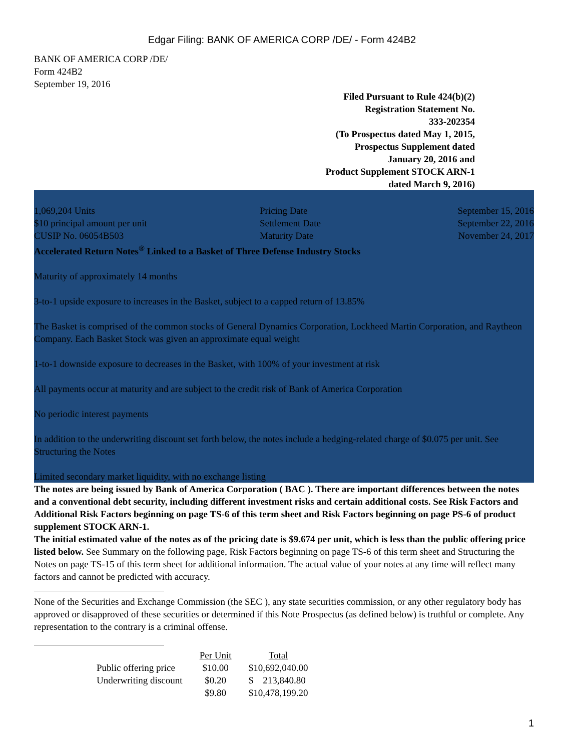Edgar Filing: BANK OF AMERICA CORP /DE/ - Form 424B2
BANK OF AMERICA CORP /DE/
Form 424B2
September 19, 2016
Filed Pursuant to Rule 424(b)(2)
Registration Statement No.
333-202354
(To Prospectus dated May 1, 2015,
Prospectus Supplement dated
January 20, 2016 and
Product Supplement STOCK ARN-1
dated March 9, 2016)
| 1,069,204 Units | Pricing Date | September 15, 2016 |
| $10 principal amount per unit | Settlement Date | September 22, 2016 |
| CUSIP No. 06054B503 | Maturity Date | November 24, 2017 |
Accelerated Return Notes<sup>®</sup> Linked to a Basket of Three Defense Industry Stocks
Maturity of approximately 14 months
3-to-1 upside exposure to increases in the Basket, subject to a capped return of 13.85%
The Basket is comprised of the common stocks of General Dynamics Corporation, Lockheed Martin Corporation, and Raytheon Company. Each Basket Stock was given an approximate equal weight
1-to-1 downside exposure to decreases in the Basket, with 100% of your investment at risk
All payments occur at maturity and are subject to the credit risk of Bank of America Corporation
No periodic interest payments
In addition to the underwriting discount set forth below, the notes include a hedging-related charge of $0.075 per unit. See Structuring the Notes
Limited secondary market liquidity, with no exchange listing
The notes are being issued by Bank of America Corporation ( BAC ). There are important differences between the notes and a conventional debt security, including different investment risks and certain additional costs. See Risk Factors and Additional Risk Factors beginning on page TS-6 of this term sheet and Risk Factors beginning on page PS-6 of product supplement STOCK ARN-1.
The initial estimated value of the notes as of the pricing date is $9.674 per unit, which is less than the public offering price listed below. See Summary on the following page, Risk Factors beginning on page TS-6 of this term sheet and Structuring the Notes on page TS-15 of this term sheet for additional information. The actual value of your notes at any time will reflect many factors and cannot be predicted with accuracy.
None of the Securities and Exchange Commission (the SEC ), any state securities commission, or any other regulatory body has approved or disapproved of these securities or determined if this Note Prospectus (as defined below) is truthful or complete. Any representation to the contrary is a criminal offense.
| | Per Unit | Total |
| --- | --- | --- |
| Public offering price | $10.00 | $10,692,040.00 |
| Underwriting discount | $0.20 | $ 213,840.80 |
| | $9.80 | $10,478,199.20 |
1